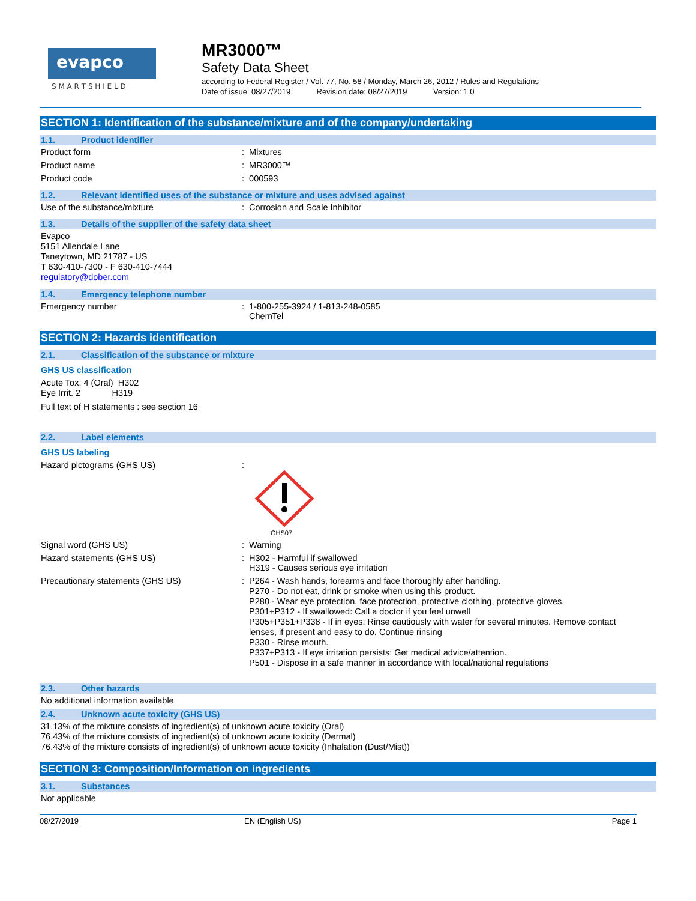evapco
S M A R T S H I E L D
MR3000™
Safety Data Sheet
according to Federal Register / Vol. 77, No. 58 / Monday, March 26, 2012 / Rules and Regulations
Date of issue: 08/27/2019 Revision date: 08/27/2019 Version: 1.0
SECTION 1: Identification of the substance/mixture and of the company/undertaking
1.1. Product identifier
Product form : Mixtures
Product name : MR3000™
Product code : 000593
1.2. Relevant identified uses of the substance or mixture and uses advised against
Use of the substance/mixture : Corrosion and Scale Inhibitor
1.3. Details of the supplier of the safety data sheet
Evapco
5151 Allendale Lane
Taneytown, MD 21787 - US
T 630-410-7300 - F 630-410-7444
regulatory@dober.com
1.4. Emergency telephone number
Emergency number : 1-800-255-3924 / 1-813-248-0585
ChemTel
SECTION 2: Hazards identification
2.1. Classification of the substance or mixture
GHS US classification
Acute Tox. 4 (Oral) H302
Eye Irrit. 2 H319
Full text of H statements : see section 16
2.2. Label elements
GHS US labeling
Hazard pictograms (GHS US) :
GHS07
Signal word (GHS US) : Warning
Hazard statements (GHS US) : H302 - Harmful if swallowed
H319 - Causes serious eye irritation
Precautionary statements (GHS US)
: P264 - Wash hands, forearms and face thoroughly after handling.
P270 - Do not eat, drink or smoke when using this product.
P280 - Wear eye protection, face protection, protective clothing, protective gloves.
P301+P312 - If swallowed: Call a doctor if you feel unwell
P305+P351+P338 - If in eyes: Rinse cautiously with water for several minutes. Remove contact
lenses, if present and easy to do. Continue rinsing
P330 - Rinse mouth.
P337+P313 - If eye irritation persists: Get medical advice/attention.
P501 - Dispose in a safe manner in accordance with local/national regulations
2.3. Other hazards
No additional information available
2.4. Unknown acute toxicity (GHS US)
31.13% of the mixture consists of ingredient(s) of unknown acute toxicity (Oral)
76.43% of the mixture consists of ingredient(s) of unknown acute toxicity (Dermal)
76.43% of the mixture consists of ingredient(s) of unknown acute toxicity (Inhalation (Dust/Mist))
SECTION 3: Composition/Information on ingredients
3.1. Substances
Not applicable
08/27/2019 EN (English US) Page 1